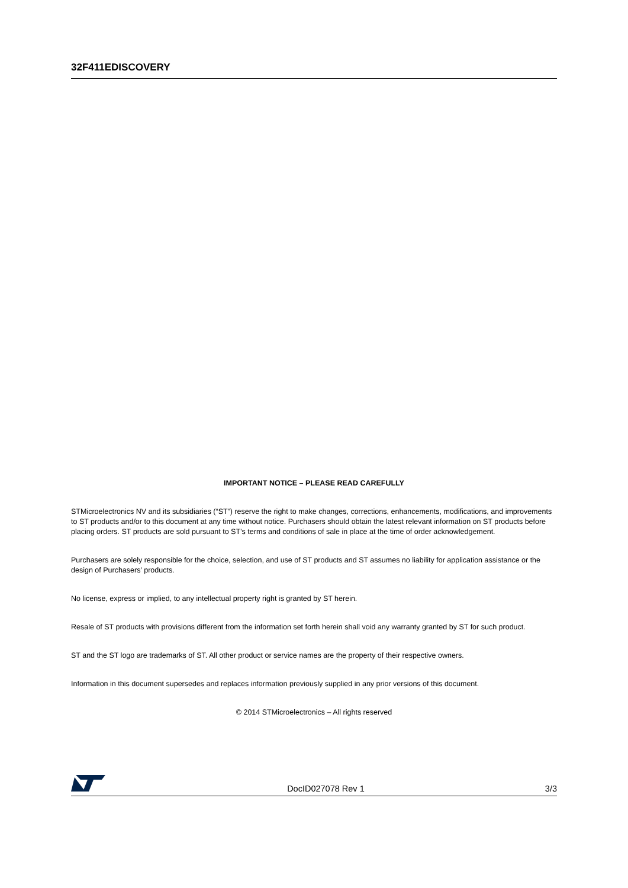32F411EDISCOVERY
IMPORTANT NOTICE – PLEASE READ CAREFULLY
STMicroelectronics NV and its subsidiaries (“ST”) reserve the right to make changes, corrections, enhancements, modifications, and improvements to ST products and/or to this document at any time without notice. Purchasers should obtain the latest relevant information on ST products before placing orders. ST products are sold pursuant to ST’s terms and conditions of sale in place at the time of order acknowledgement.
Purchasers are solely responsible for the choice, selection, and use of ST products and ST assumes no liability for application assistance or the design of Purchasers’ products.
No license, express or implied, to any intellectual property right is granted by ST herein.
Resale of ST products with provisions different from the information set forth herein shall void any warranty granted by ST for such product.
ST and the ST logo are trademarks of ST. All other product or service names are the property of their respective owners.
Information in this document supersedes and replaces information previously supplied in any prior versions of this document.
© 2014 STMicroelectronics – All rights reserved
DocID027078 Rev 1
3/3